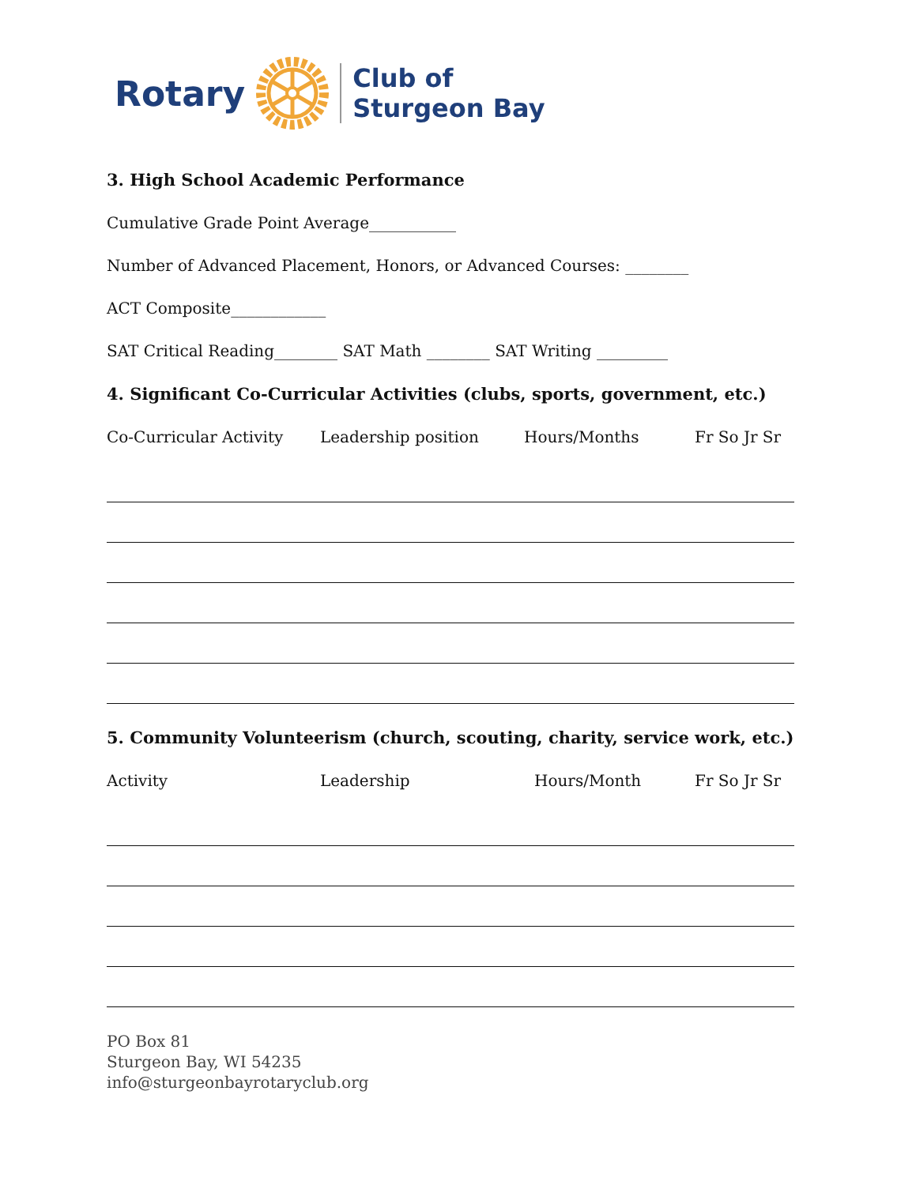Rotary Club of
Sturgeon Bay
3. High School Academic Performance
Cumulative Grade Point Average___________
Number of Advanced Placement, Honors, or Advanced Courses: ________
ACT Composite____________
SAT Critical Reading________ SAT Math ________ SAT Writing _________
4. Significant Co-Curricular Activities (clubs, sports, government, etc.)
Co-Curricular Activity Leadership position Hours/Months Fr So Jr Sr
5. Community Volunteerism (church, scouting, charity, service work, etc.)
Activity Leadership Hours/Month Fr So Jr Sr
PO Box 81
Sturgeon Bay, WI 54235
info@sturgeonbayrotaryclub.org